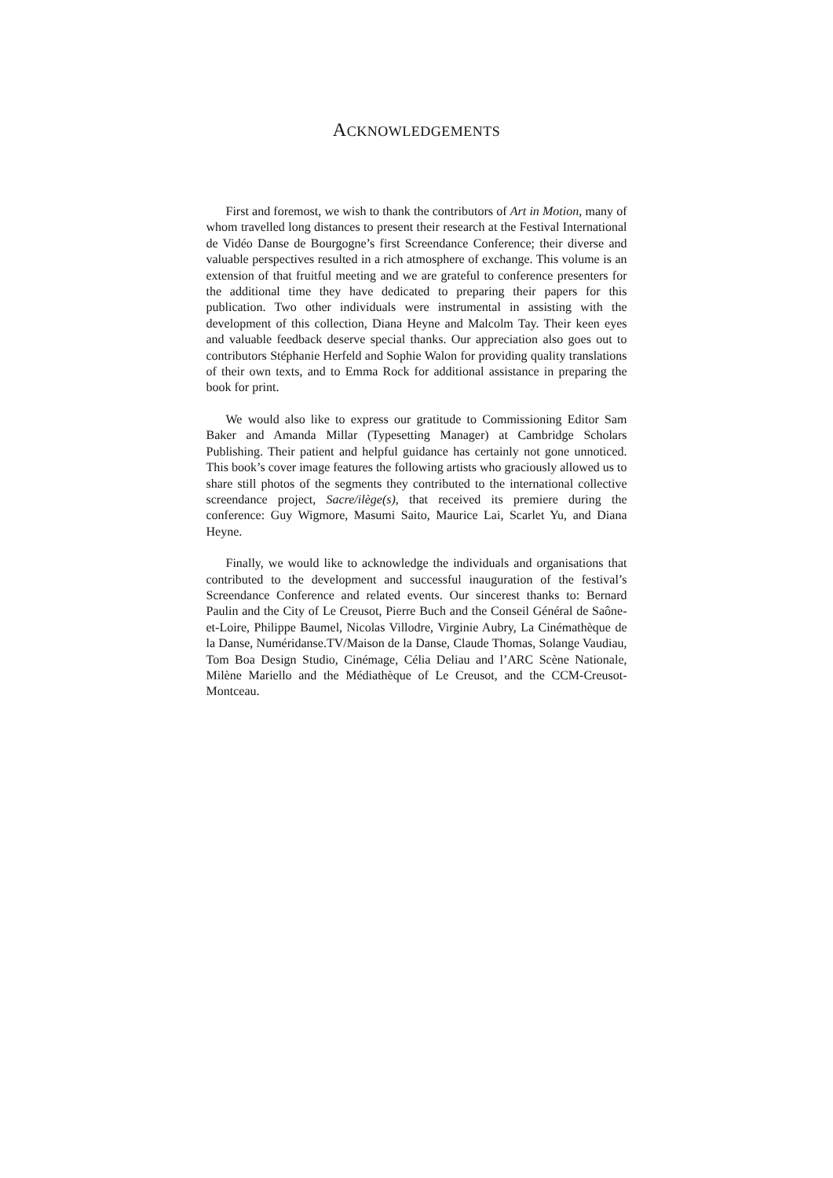ACKNOWLEDGEMENTS
First and foremost, we wish to thank the contributors of Art in Motion, many of whom travelled long distances to present their research at the Festival International de Vidéo Danse de Bourgogne’s first Screendance Conference; their diverse and valuable perspectives resulted in a rich atmosphere of exchange. This volume is an extension of that fruitful meeting and we are grateful to conference presenters for the additional time they have dedicated to preparing their papers for this publication. Two other individuals were instrumental in assisting with the development of this collection, Diana Heyne and Malcolm Tay. Their keen eyes and valuable feedback deserve special thanks. Our appreciation also goes out to contributors Stéphanie Herfeld and Sophie Walon for providing quality translations of their own texts, and to Emma Rock for additional assistance in preparing the book for print.
We would also like to express our gratitude to Commissioning Editor Sam Baker and Amanda Millar (Typesetting Manager) at Cambridge Scholars Publishing. Their patient and helpful guidance has certainly not gone unnoticed. This book’s cover image features the following artists who graciously allowed us to share still photos of the segments they contributed to the international collective screendance project, Sacre/ilège(s), that received its premiere during the conference: Guy Wigmore, Masumi Saito, Maurice Lai, Scarlet Yu, and Diana Heyne.
Finally, we would like to acknowledge the individuals and organisations that contributed to the development and successful inauguration of the festival’s Screendance Conference and related events. Our sincerest thanks to: Bernard Paulin and the City of Le Creusot, Pierre Buch and the Conseil Général de Saône-et-Loire, Philippe Baumel, Nicolas Villodre, Virginie Aubry, La Cinémathèque de la Danse, Numéridanse.TV/Maison de la Danse, Claude Thomas, Solange Vaudiau, Tom Boa Design Studio, Cinémage, Célia Deliau and l’ARC Scène Nationale, Milène Mariello and the Médiathèque of Le Creusot, and the CCM-Creusot-Montceau.